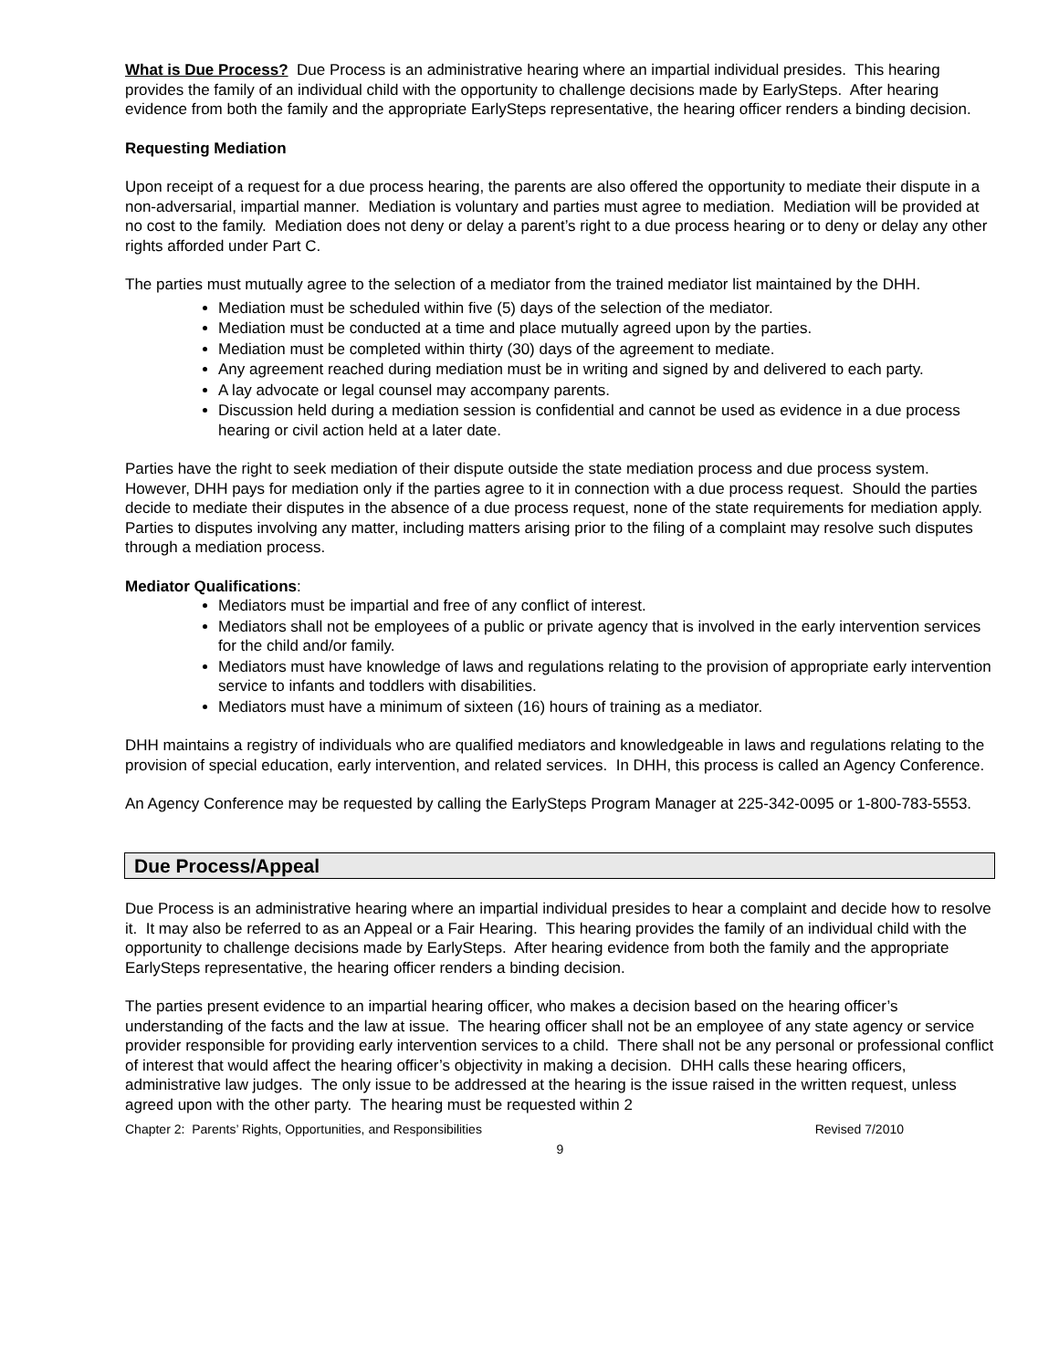What is Due Process? Due Process is an administrative hearing where an impartial individual presides. This hearing provides the family of an individual child with the opportunity to challenge decisions made by EarlySteps. After hearing evidence from both the family and the appropriate EarlySteps representative, the hearing officer renders a binding decision.
Requesting Mediation
Upon receipt of a request for a due process hearing, the parents are also offered the opportunity to mediate their dispute in a non-adversarial, impartial manner. Mediation is voluntary and parties must agree to mediation. Mediation will be provided at no cost to the family. Mediation does not deny or delay a parent’s right to a due process hearing or to deny or delay any other rights afforded under Part C.
The parties must mutually agree to the selection of a mediator from the trained mediator list maintained by the DHH.
Mediation must be scheduled within five (5) days of the selection of the mediator.
Mediation must be conducted at a time and place mutually agreed upon by the parties.
Mediation must be completed within thirty (30) days of the agreement to mediate.
Any agreement reached during mediation must be in writing and signed by and delivered to each party.
A lay advocate or legal counsel may accompany parents.
Discussion held during a mediation session is confidential and cannot be used as evidence in a due process hearing or civil action held at a later date.
Parties have the right to seek mediation of their dispute outside the state mediation process and due process system. However, DHH pays for mediation only if the parties agree to it in connection with a due process request. Should the parties decide to mediate their disputes in the absence of a due process request, none of the state requirements for mediation apply. Parties to disputes involving any matter, including matters arising prior to the filing of a complaint may resolve such disputes through a mediation process.
Mediator Qualifications:
Mediators must be impartial and free of any conflict of interest.
Mediators shall not be employees of a public or private agency that is involved in the early intervention services for the child and/or family.
Mediators must have knowledge of laws and regulations relating to the provision of appropriate early intervention service to infants and toddlers with disabilities.
Mediators must have a minimum of sixteen (16) hours of training as a mediator.
DHH maintains a registry of individuals who are qualified mediators and knowledgeable in laws and regulations relating to the provision of special education, early intervention, and related services. In DHH, this process is called an Agency Conference.
An Agency Conference may be requested by calling the EarlySteps Program Manager at 225-342-0095 or 1-800-783-5553.
Due Process/Appeal
Due Process is an administrative hearing where an impartial individual presides to hear a complaint and decide how to resolve it. It may also be referred to as an Appeal or a Fair Hearing. This hearing provides the family of an individual child with the opportunity to challenge decisions made by EarlySteps. After hearing evidence from both the family and the appropriate EarlySteps representative, the hearing officer renders a binding decision.
The parties present evidence to an impartial hearing officer, who makes a decision based on the hearing officer’s understanding of the facts and the law at issue. The hearing officer shall not be an employee of any state agency or service provider responsible for providing early intervention services to a child. There shall not be any personal or professional conflict of interest that would affect the hearing officer’s objectivity in making a decision. DHH calls these hearing officers, administrative law judges. The only issue to be addressed at the hearing is the issue raised in the written request, unless agreed upon with the other party. The hearing must be requested within 2
Chapter 2: Parents’ Rights, Opportunities, and Responsibilities Revised 7/2010
9